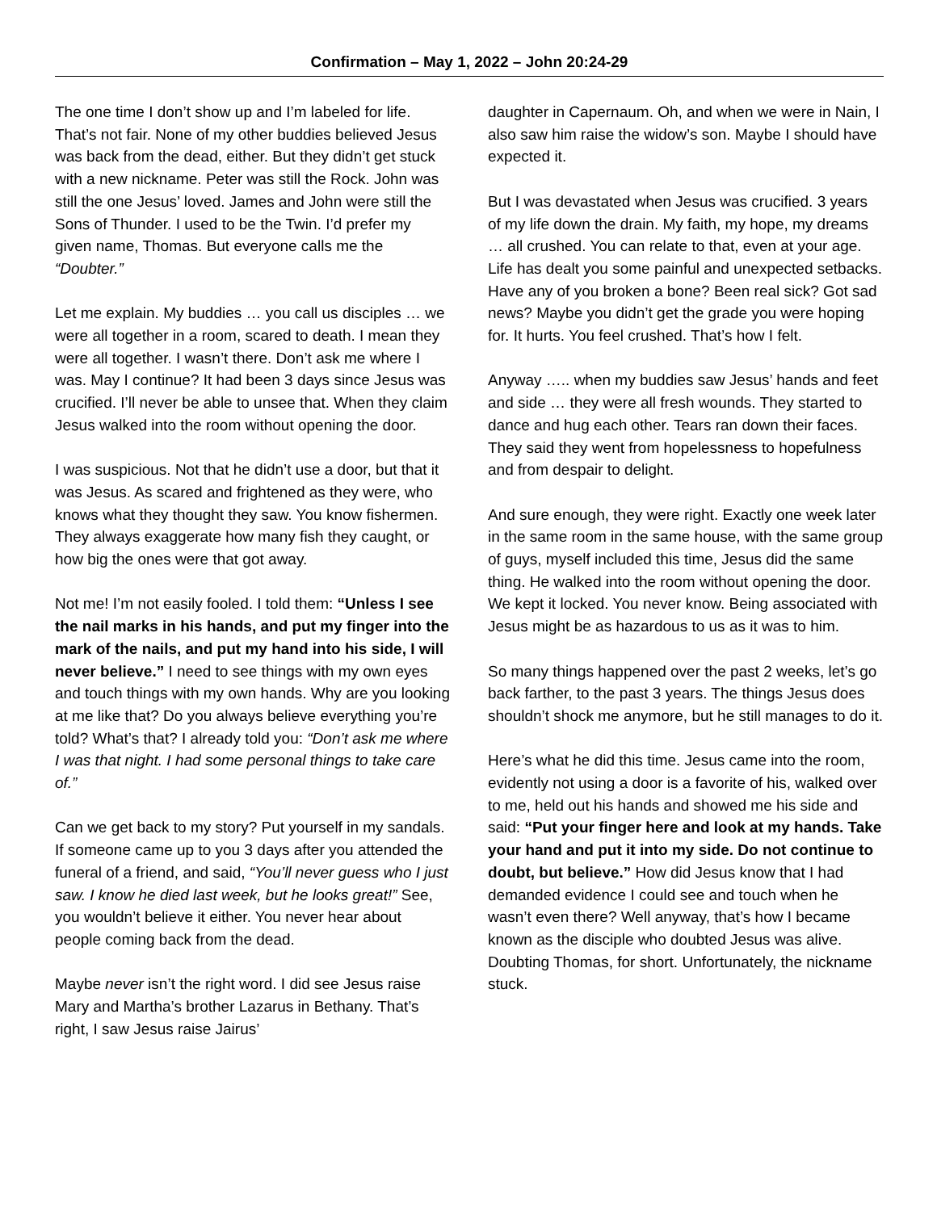Confirmation – May 1, 2022 – John 20:24-29
The one time I don’t show up and I’m labeled for life. That’s not fair. None of my other buddies believed Jesus was back from the dead, either. But they didn’t get stuck with a new nickname. Peter was still the Rock. John was still the one Jesus’ loved. James and John were still the Sons of Thunder. I used to be the Twin. I’d prefer my given name, Thomas. But everyone calls me the “Doubter.”
Let me explain. My buddies … you call us disciples … we were all together in a room, scared to death. I mean they were all together. I wasn’t there. Don’t ask me where I was. May I continue? It had been 3 days since Jesus was crucified. I’ll never be able to unsee that. When they claim Jesus walked into the room without opening the door.
I was suspicious. Not that he didn’t use a door, but that it was Jesus. As scared and frightened as they were, who knows what they thought they saw. You know fishermen. They always exaggerate how many fish they caught, or how big the ones were that got away.
Not me! I’m not easily fooled. I told them: “Unless I see the nail marks in his hands, and put my finger into the mark of the nails, and put my hand into his side, I will never believe.” I need to see things with my own eyes and touch things with my own hands. Why are you looking at me like that? Do you always believe everything you’re told? What’s that? I already told you: “Don’t ask me where I was that night. I had some personal things to take care of.”
Can we get back to my story? Put yourself in my sandals. If someone came up to you 3 days after you attended the funeral of a friend, and said, “You’ll never guess who I just saw. I know he died last week, but he looks great!” See, you wouldn’t believe it either. You never hear about people coming back from the dead.
Maybe never isn’t the right word. I did see Jesus raise Mary and Martha’s brother Lazarus in Bethany. That’s right, I saw Jesus raise Jairus’
daughter in Capernaum. Oh, and when we were in Nain, I also saw him raise the widow’s son. Maybe I should have expected it.
But I was devastated when Jesus was crucified. 3 years of my life down the drain. My faith, my hope, my dreams … all crushed. You can relate to that, even at your age. Life has dealt you some painful and unexpected setbacks. Have any of you broken a bone? Been real sick? Got sad news? Maybe you didn’t get the grade you were hoping for. It hurts. You feel crushed. That’s how I felt.
Anyway ….. when my buddies saw Jesus’ hands and feet and side … they were all fresh wounds. They started to dance and hug each other. Tears ran down their faces. They said they went from hopelessness to hopefulness and from despair to delight.
And sure enough, they were right. Exactly one week later in the same room in the same house, with the same group of guys, myself included this time, Jesus did the same thing. He walked into the room without opening the door. We kept it locked. You never know. Being associated with Jesus might be as hazardous to us as it was to him.
So many things happened over the past 2 weeks, let’s go back farther, to the past 3 years. The things Jesus does shouldn’t shock me anymore, but he still manages to do it.
Here’s what he did this time. Jesus came into the room, evidently not using a door is a favorite of his, walked over to me, held out his hands and showed me his side and said: “Put your finger here and look at my hands. Take your hand and put it into my side. Do not continue to doubt, but believe.” How did Jesus know that I had demanded evidence I could see and touch when he wasn’t even there? Well anyway, that’s how I became known as the disciple who doubted Jesus was alive. Doubting Thomas, for short. Unfortunately, the nickname stuck.